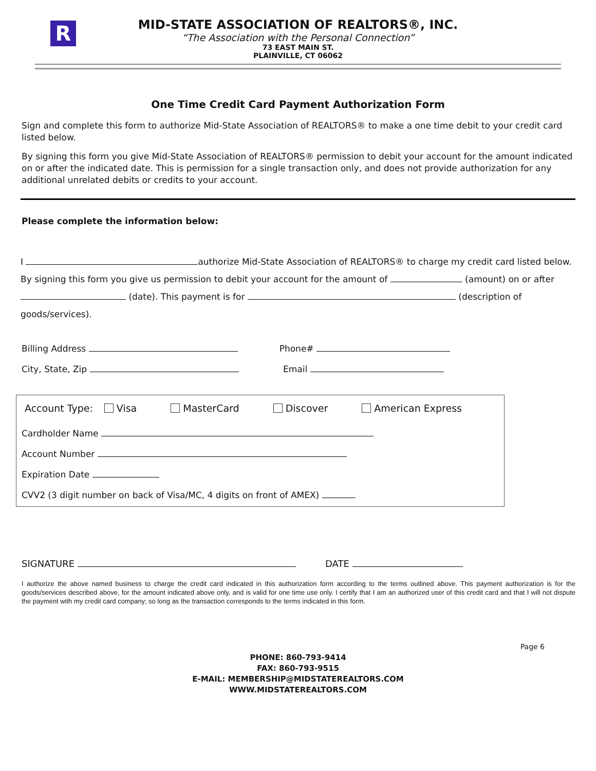R
MID-STATE ASSOCIATION OF REALTORS®, INC.
“The Association with the Personal Connection”
73 EAST MAIN ST.
PLAINVILLE, CT 06062
One Time Credit Card Payment Authorization Form
Sign and complete this form to authorize Mid-State Association of REALTORS® to make a one time debit to your credit card listed below.
By signing this form you give Mid-State Association of REALTORS® permission to debit your account for the amount indicated on or after the indicated date. This is permission for a single transaction only, and does not provide authorization for any additional unrelated debits or credits to your account.
Please complete the information below:
I authorize Mid-State Association of REALTORS® to charge my credit card listed below. By signing this form you give us permission to debit your account for the amount of (amount) on or after (date). This payment is for (description of goods/services).
Billing Address Phone#
City, State, Zip Email
Account Type: Visa MasterCard Discover American Express
Cardholder Name
Account Number
Expiration Date
CVV2 (3 digit number on back of Visa/MC, 4 digits on front of AMEX)
SIGNATURE DATE
I authorize the above named business to charge the credit card indicated in this authorization form according to the terms outlined above. This payment authorization is for the goods/services described above, for the amount indicated above only, and is valid for one time use only. I certify that I am an authorized user of this credit card and that I will not dispute the payment with my credit card company; so long as the transaction corresponds to the terms indicated in this form.
Page 6
PHONE: 860-793-9414
FAX: 860-793-9515
E-MAIL: MEMBERSHIP@MIDSTATEREALTORS.COM
WWW.MIDSTATEREALTORS.COM